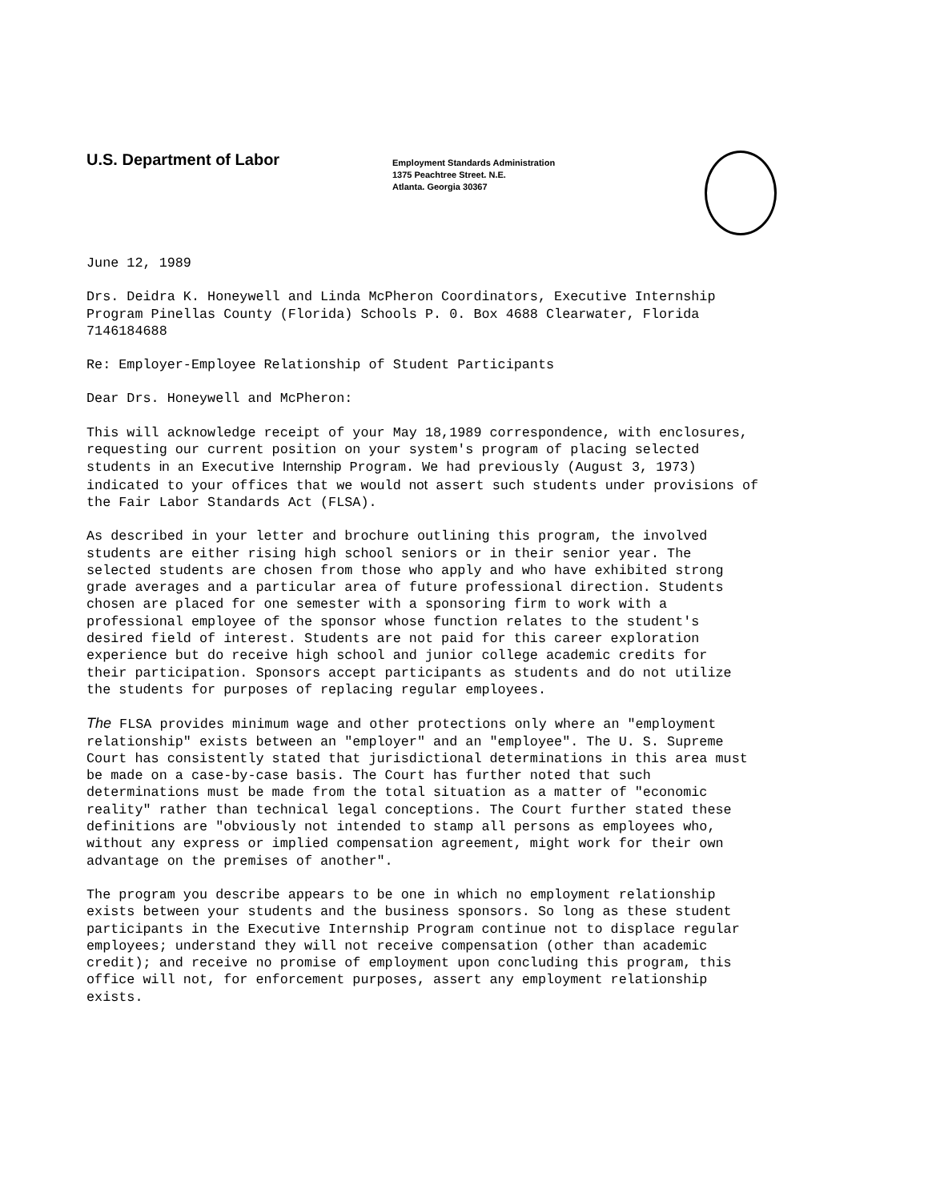U.S. Department of Labor
Employment Standards Administration
1375 Peachtree Street. N.E.
Atlanta. Georgia 30367
June 12, 1989
Drs. Deidra K. Honeywell and Linda McPheron Coordinators, Executive Internship Program Pinellas County (Florida) Schools P. 0. Box 4688 Clearwater, Florida 7146184688
Re: Employer-Employee Relationship of Student Participants
Dear Drs. Honeywell and McPheron:
This will acknowledge receipt of your May 18,1989 correspondence, with enclosures, requesting our current position on your system's program of placing selected students in an Executive Internship Program. We had previously (August 3, 1973) indicated to your offices that we would not assert such students under provisions of the Fair Labor Standards Act (FLSA).
As described in your letter and brochure outlining this program, the involved students are either rising high school seniors or in their senior year. The selected students are chosen from those who apply and who have exhibited strong grade averages and a particular area of future professional direction. Students chosen are placed for one semester with a sponsoring firm to work with a professional employee of the sponsor whose function relates to the student's desired field of interest. Students are not paid for this career exploration experience but do receive high school and junior college academic credits for their participation. Sponsors accept participants as students and do not utilize the students for purposes of replacing regular employees.
The FLSA provides minimum wage and other protections only where an "employment relationship" exists between an "employer" and an "employee". The U. S. Supreme Court has consistently stated that jurisdictional determinations in this area must be made on a case-by-case basis. The Court has further noted that such determinations must be made from the total situation as a matter of "economic reality" rather than technical legal conceptions. The Court further stated these definitions are "obviously not intended to stamp all persons as employees who, without any express or implied compensation agreement, might work for their own advantage on the premises of another".
The program you describe appears to be one in which no employment relationship exists between your students and the business sponsors. So long as these student participants in the Executive Internship Program continue not to displace regular employees; understand they will not receive compensation (other than academic credit); and receive no promise of employment upon concluding this program, this office will not, for enforcement purposes, assert any employment relationship exists.